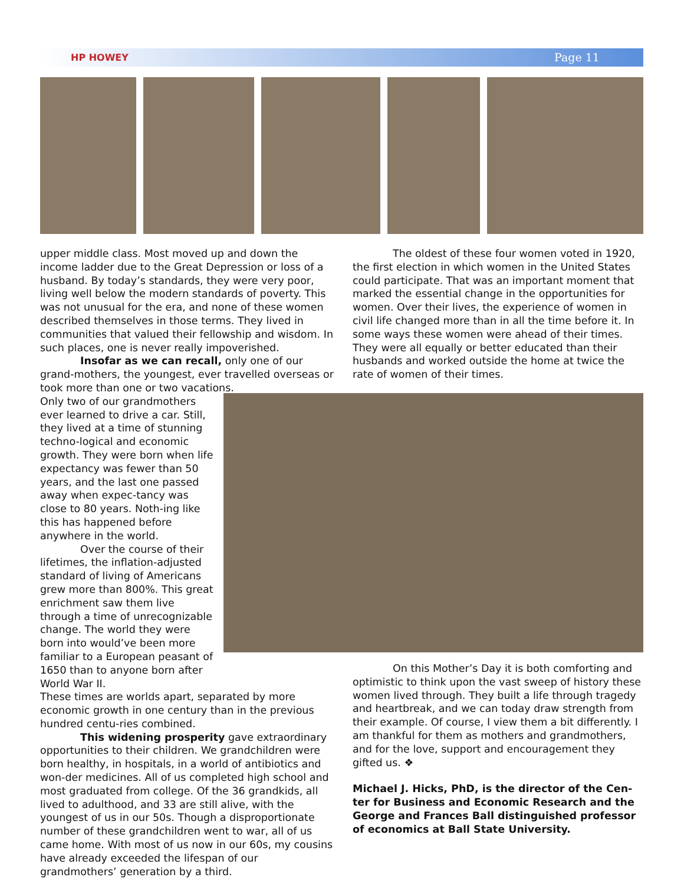HP HOWEY Page 11
upper middle class. Most moved up and down the income ladder due to the Great Depression or loss of a husband. By today’s standards, they were very poor, living well below the modern standards of poverty. This was not unusual for the era, and none of these women described themselves in those terms. They lived in communities that valued their fellowship and wisdom. In such places, one is never really impoverished.
Insofar as we can recall, only one of our grand-mothers, the youngest, ever travelled overseas or took more than one or two vacations.
Only two of our grandmothers ever learned to drive a car. Still, they lived at a time of stunning techno-logical and economic growth. They were born when life expectancy was fewer than 50 years, and the last one passed away when expec-tancy was close to 80 years. Noth-ing like this has happened before anywhere in the world.
Over the course of their lifetimes, the inflation-adjusted standard of living of Americans grew more than 800%. This great enrichment saw them live through a time of unrecognizable change. The world they were born into would’ve been more familiar to a European peasant of 1650 than to anyone born after World War II.
These times are worlds apart, separated by more economic growth in one century than in the previous hundred centu-ries combined.
This widening prosperity gave extraordinary opportunities to their children. We grandchildren were born healthy, in hospitals, in a world of antibiotics and won-der medicines. All of us completed high school and most graduated from college. Of the 36 grandkids, all lived to adulthood, and 33 are still alive, with the youngest of us in our 50s. Though a disproportionate number of these grandchildren went to war, all of us came home. With most of us now in our 60s, my cousins have already exceeded the lifespan of our grandmothers’ generation by a third.
The oldest of these four women voted in 1920, the first election in which women in the United States could participate. That was an important moment that marked the essential change in the opportunities for women. Over their lives, the experience of women in civil life changed more than in all the time before it. In some ways these women were ahead of their times. They were all equally or better educated than their husbands and worked outside the home at twice the rate of women of their times.
On this Mother’s Day it is both comforting and optimistic to think upon the vast sweep of history these women lived through. They built a life through tragedy and heartbreak, and we can today draw strength from their example. Of course, I view them a bit differently. I am thankful for them as mothers and grandmothers, and for the love, support and encouragement they gifted us. ❖
Michael J. Hicks, PhD, is the director of the Cen-ter for Business and Economic Research and the George and Frances Ball distinguished professor of economics at Ball State University.